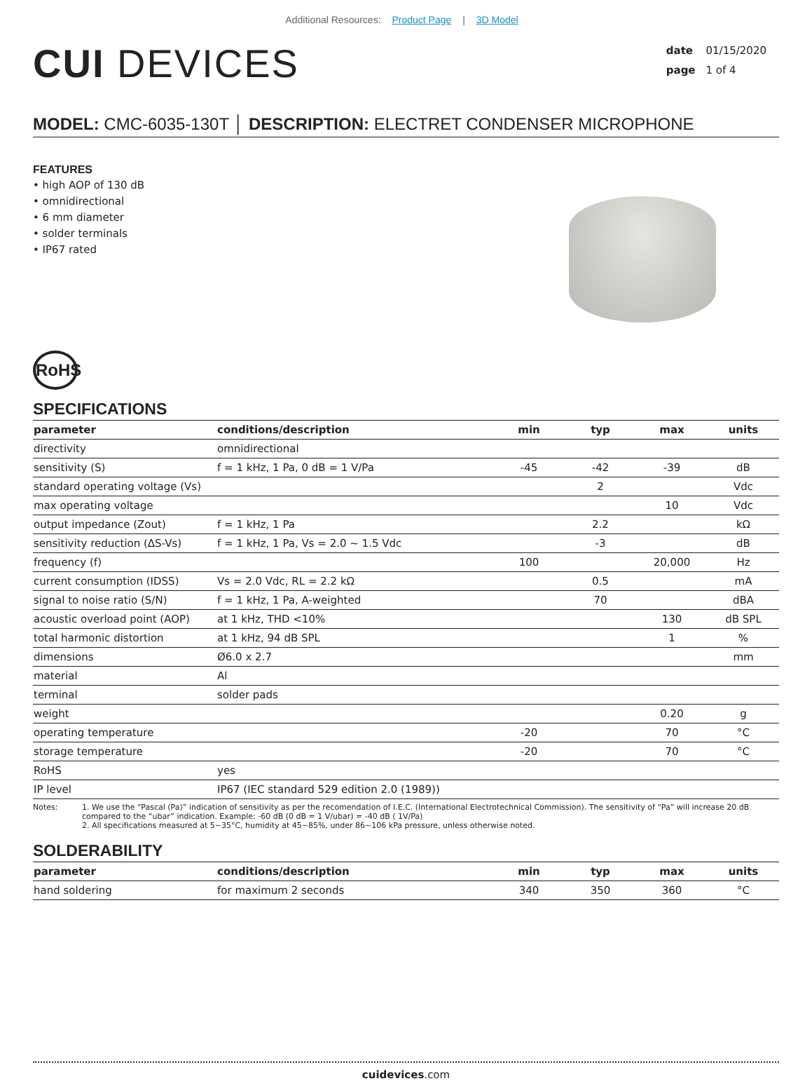Additional Resources: Product Page | 3D Model
CUI DEVICES
date 01/15/2020
page 1 of 4
MODEL: CMC-6035-130T │ DESCRIPTION: ELECTRET CONDENSER MICROPHONE
FEATURES
• high AOP of 130 dB
• omnidirectional
• 6 mm diameter
• solder terminals
• IP67 rated
RoHS
SPECIFICATIONS
| parameter | conditions/description | min | typ | max | units |
| --- | --- | --- | --- | --- | --- |
| directivity | omnidirectional | | | | |
| sensitivity (S) | f = 1 kHz, 1 Pa, 0 dB = 1 V/Pa | -45 | -42 | -39 | dB |
| standard operating voltage (Vs) | | | 2 | | Vdc |
| max operating voltage | | | | 10 | Vdc |
| output impedance (Zout) | f = 1 kHz, 1 Pa | | 2.2 | | kΩ |
| sensitivity reduction (ΔS-Vs) | f = 1 kHz, 1 Pa, Vs = 2.0 ~ 1.5 Vdc | | -3 | | dB |
| frequency (f) | | 100 | | 20,000 | Hz |
| current consumption (IDSS) | Vs = 2.0 Vdc, RL = 2.2 kΩ | | 0.5 | | mA |
| signal to noise ratio (S/N) | f = 1 kHz, 1 Pa, A-weighted | | 70 | | dBA |
| acoustic overload point (AOP) | at 1 kHz, THD <10% | | | 130 | dB SPL |
| total harmonic distortion | at 1 kHz, 94 dB SPL | | | 1 | % |
| dimensions | Ø6.0 x 2.7 | | | | mm |
| material | Al | | | | |
| terminal | solder pads | | | | |
| weight | | | | 0.20 | g |
| operating temperature | | -20 | | 70 | °C |
| storage temperature | | -20 | | 70 | °C |
| RoHS | yes | | | | |
| IP level | IP67 (IEC standard 529 edition 2.0 (1989)) | | | | |
Notes: 1. We use the “Pascal (Pa)” indication of sensitivity as per the recomendation of I.E.C. (International Electrotechnical Commission). The sensitivity of “Pa” will increase 20 dB compared to the “ubar” indication. Example: -60 dB (0 dB = 1 V/ubar) = -40 dB ( 1V/Pa)
2. All specifications measured at 5~35°C, humidity at 45~85%, under 86~106 kPa pressure, unless otherwise noted.
SOLDERABILITY
| parameter | conditions/description | min | typ | max | units |
| --- | --- | --- | --- | --- | --- |
| hand soldering | for maximum 2 seconds | 340 | 350 | 360 | °C |
cuidevices.com